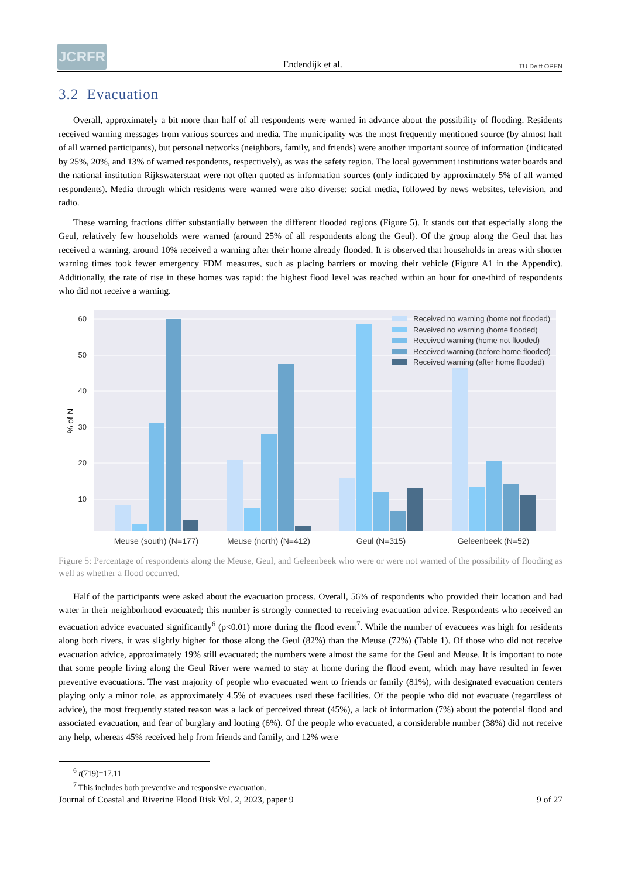JCRFR
Endendijk et al.
TU Delft OPEN
3.2 Evacuation
Overall, approximately a bit more than half of all respondents were warned in advance about the possibility of flooding. Residents received warning messages from various sources and media. The municipality was the most frequently mentioned source (by almost half of all warned participants), but personal networks (neighbors, family, and friends) were another important source of information (indicated by 25%, 20%, and 13% of warned respondents, respectively), as was the safety region. The local government institutions water boards and the national institution Rijkswaterstaat were not often quoted as information sources (only indicated by approximately 5% of all warned respondents). Media through which residents were warned were also diverse: social media, followed by news websites, television, and radio.
These warning fractions differ substantially between the different flooded regions (Figure 5). It stands out that especially along the Geul, relatively few households were warned (around 25% of all respondents along the Geul). Of the group along the Geul that has received a warning, around 10% received a warning after their home already flooded. It is observed that households in areas with shorter warning times took fewer emergency FDM measures, such as placing barriers or moving their vehicle (Figure A1 in the Appendix). Additionally, the rate of rise in these homes was rapid: the highest flood level was reached within an hour for one-third of respondents who did not receive a warning.
60
50
40
30
20
10
% of N
Meuse (south) (N=177)
Meuse (north) (N=412)
Geul (N=315)
Geleenbeek (N=52)
Received no warning (home not flooded)
Reveived no warning (home flooded)
Received warning (home not flooded)
Received warning (before home flooded)
Received warning (after home flooded)
Figure 5: Percentage of respondents along the Meuse, Geul, and Geleenbeek who were or were not warned of the possibility of flooding as well as whether a flood occurred.
Half of the participants were asked about the evacuation process. Overall, 56% of respondents who provided their location and had water in their neighborhood evacuated; this number is strongly connected to receiving evacuation advice. Respondents who received an evacuation advice evacuated significantly<sup>6</sup> (p<0.01) more during the flood event<sup>7</sup>. While the number of evacuees was high for residents along both rivers, it was slightly higher for those along the Geul (82%) than the Meuse (72%) (Table 1). Of those who did not receive evacuation advice, approximately 19% still evacuated; the numbers were almost the same for the Geul and Meuse. It is important to note that some people living along the Geul River were warned to stay at home during the flood event, which may have resulted in fewer preventive evacuations. The vast majority of people who evacuated went to friends or family (81%), with designated evacuation centers playing only a minor role, as approximately 4.5% of evacuees used these facilities. Of the people who did not evacuate (regardless of advice), the most frequently stated reason was a lack of perceived threat (45%), a lack of information (7%) about the potential flood and associated evacuation, and fear of burglary and looting (6%). Of the people who evacuated, a considerable number (38%) did not receive any help, whereas 45% received help from friends and family, and 12% were
<sup>6</sup> t(719)=17.11
<sup>7</sup> This includes both preventive and responsive evacuation.
Journal of Coastal and Riverine Flood Risk Vol. 2, 2023, paper 9 9 of 27